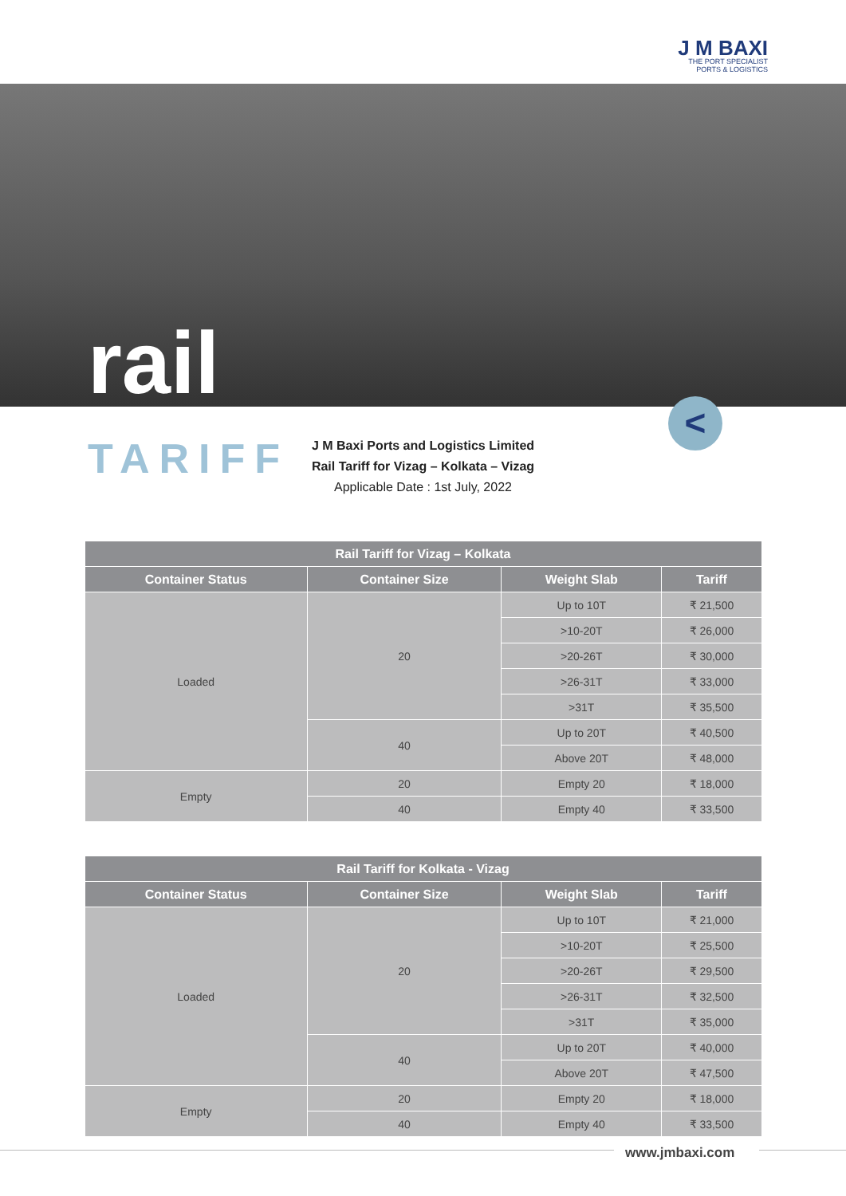J M BAXI
THE PORT SPECIALIST
PORTS & LOGISTICS
rail
TARIFF
<
J M Baxi Ports and Logistics Limited
Rail Tariff for Vizag – Kolkata – Vizag
Applicable Date : 1st July, 2022
| Rail Tariff for Vizag – Kolkata | | | |
| --- | --- | --- | --- |
| Container Status | Container Size | Weight Slab | Tariff |
| Loaded | 20 | Up to 10T | ₹ 21,500 |
| | | >10-20T | ₹ 26,000 |
| | | >20-26T | ₹ 30,000 |
| | | >26-31T | ₹ 33,000 |
| | | >31T | ₹ 35,500 |
| | 40 | Up to 20T | ₹ 40,500 |
| | | Above 20T | ₹ 48,000 |
| Empty | 20 | Empty 20 | ₹ 18,000 |
| | 40 | Empty 40 | ₹ 33,500 |
| Rail Tariff for Kolkata - Vizag | | | |
| --- | --- | --- | --- |
| Container Status | Container Size | Weight Slab | Tariff |
| Loaded | 20 | Up to 10T | ₹ 21,000 |
| | | >10-20T | ₹ 25,500 |
| | | >20-26T | ₹ 29,500 |
| | | >26-31T | ₹ 32,500 |
| | | >31T | ₹ 35,000 |
| | 40 | Up to 20T | ₹ 40,000 |
| | | Above 20T | ₹ 47,500 |
| Empty | 20 | Empty 20 | ₹ 18,000 |
| | 40 | Empty 40 | ₹ 33,500 |
www.jmbaxi.com